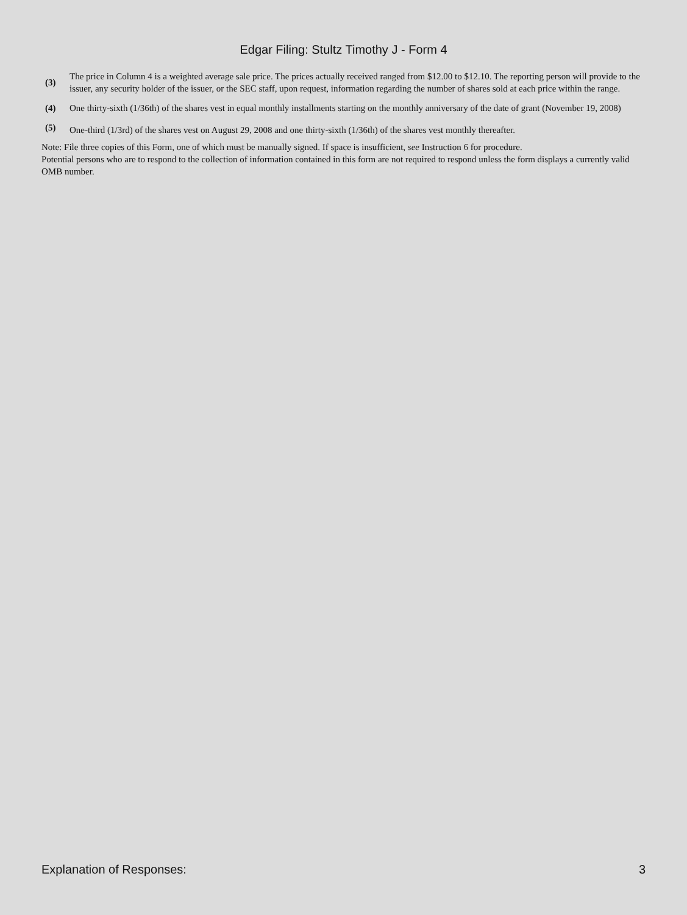Edgar Filing: Stultz Timothy J - Form 4
| (3) | The price in Column 4 is a weighted average sale price. The prices actually received ranged from $12.00 to $12.10. The reporting person will provide to the issuer, any security holder of the issuer, or the SEC staff, upon request, information regarding the number of shares sold at each price within the range. |
| (4) | One thirty-sixth (1/36th) of the shares vest in equal monthly installments starting on the monthly anniversary of the date of grant (November 19, 2008) |
| (5) | One-third (1/3rd) of the shares vest on August 29, 2008 and one thirty-sixth (1/36th) of the shares vest monthly thereafter. |
Note: File three copies of this Form, one of which must be manually signed. If space is insufficient, see Instruction 6 for procedure.
Potential persons who are to respond to the collection of information contained in this form are not required to respond unless the form displays a currently valid OMB number.
Explanation of Responses: 3